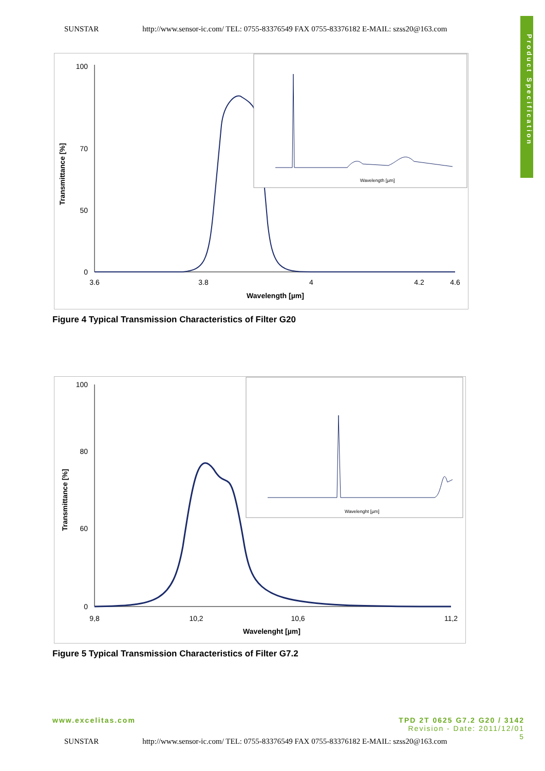SUNSTAR http://www.sensor-ic.com/ TEL: 0755-83376549 FAX 0755-83376182 E-MAIL: szss20@163.com
Product Specification
Transmittance [%]
100
70
50
0
3.6
3.8
4
4.2
4.6
Wavelength [µm]
Wavelength [µm]
Figure 4 Typical Transmission Characteristics of Filter G20
Transmittance [%]
100
80
60
0
9,8
10,2
10,6
11,2
Wavelenght [µm]
Wavelenght [µm]
Figure 5 Typical Transmission Characteristics of Filter G7.2
www.excelitas.com TPD 2T 0625 G7.2 G20 / 3142
Revision - Date: 2011/12/01
5
SUNSTAR http://www.sensor-ic.com/ TEL: 0755-83376549 FAX 0755-83376182 E-MAIL: szss20@163.com